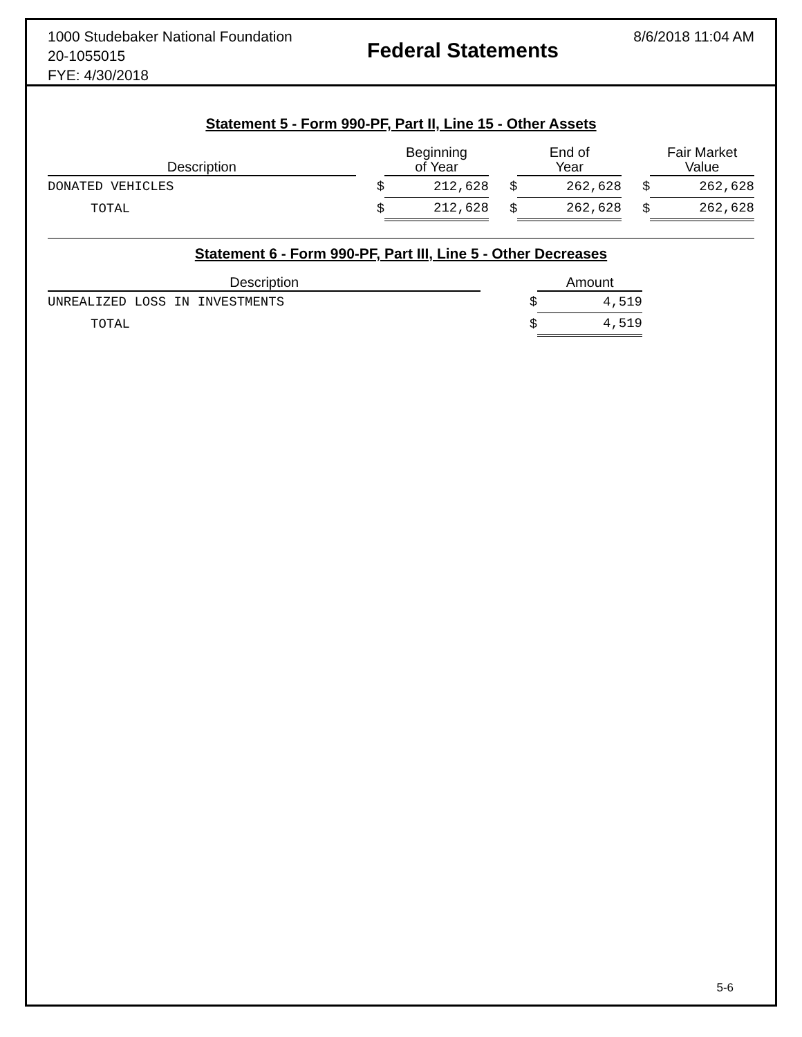1000 Studebaker National Foundation
20-1055015
FYE: 4/30/2018
Federal Statements
8/6/2018 11:04 AM
Statement 5 - Form 990-PF, Part II, Line 15 - Other Assets
| Description | | Beginning of Year | | End of Year | | Fair Market Value |
| --- | --- | --- | --- | --- | --- | --- |
| DONATED VEHICLES | $ | 212,628 | $ | 262,628 | $ | 262,628 |
| TOTAL | $ | 212,628 | $ | 262,628 | $ | 262,628 |
Statement 6 - Form 990-PF, Part III, Line 5 - Other Decreases
| Description | | Amount |
| --- | --- | --- |
| UNREALIZED LOSS IN INVESTMENTS | $ | 4,519 |
| TOTAL | $ | 4,519 |
5-6